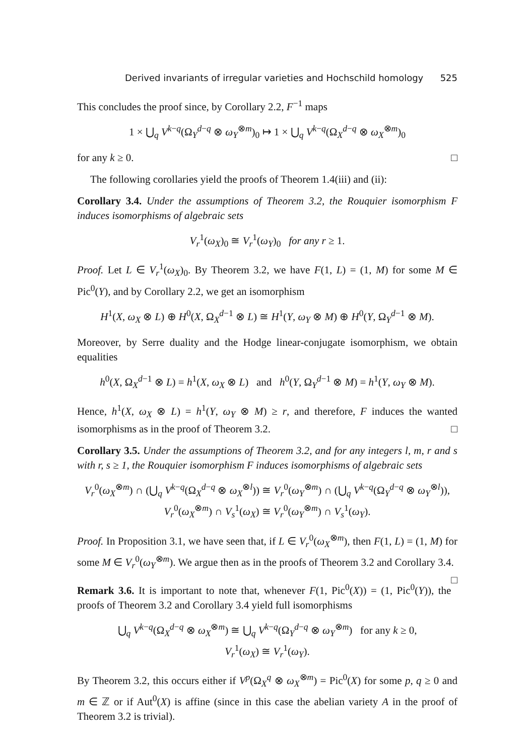Derived invariants of irregular varieties and Hochschild homology 525
This concludes the proof since, by Corollary 2.2, F<sup>−1</sup> maps
1 × ⋃<sub>q</sub> V<sup>k−q</sup>(Ω<sub>Y</sub><sup>d−q</sup> ⊗ ω<sub>Y</sub><sup>⊗m</sup>)<sub>0</sub> ↦ 1 × ⋃<sub>q</sub> V<sup>k−q</sup>(Ω<sub>X</sub><sup>d−q</sup> ⊗ ω<sub>X</sub><sup>⊗m</sup>)<sub>0</sub>
for any k ≥ 0. □
The following corollaries yield the proofs of Theorem 1.4(iii) and (ii):
Corollary 3.4. Under the assumptions of Theorem 3.2, the Rouquier isomorphism F induces isomorphisms of algebraic sets
V<sub>r</sub><sup>1</sup>(ω<sub>X</sub>)<sub>0</sub> ≅ V<sub>r</sub><sup>1</sup>(ω<sub>Y</sub>)<sub>0</sub> for any r ≥ 1.
Proof. Let L ∈ V<sub>r</sub><sup>1</sup>(ω<sub>X</sub>)<sub>0</sub>. By Theorem 3.2, we have F(1, L) = (1, M) for some M ∈ Pic<sup>0</sup>(Y), and by Corollary 2.2, we get an isomorphism
H<sup>1</sup>(X, ω<sub>X</sub> ⊗ L) ⊕ H<sup>0</sup>(X, Ω<sub>X</sub><sup>d−1</sup> ⊗ L) ≅ H<sup>1</sup>(Y, ω<sub>Y</sub> ⊗ M) ⊕ H<sup>0</sup>(Y, Ω<sub>Y</sub><sup>d−1</sup> ⊗ M).
Moreover, by Serre duality and the Hodge linear-conjugate isomorphism, we obtain equalities
h<sup>0</sup>(X, Ω<sub>X</sub><sup>d−1</sup> ⊗ L) = h<sup>1</sup>(X, ω<sub>X</sub> ⊗ L) and h<sup>0</sup>(Y, Ω<sub>Y</sub><sup>d−1</sup> ⊗ M) = h<sup>1</sup>(Y, ω<sub>Y</sub> ⊗ M).
Hence, h<sup>1</sup>(X, ω<sub>X</sub> ⊗ L) = h<sup>1</sup>(Y, ω<sub>Y</sub> ⊗ M) ≥ r, and therefore, F induces the wanted isomorphisms as in the proof of Theorem 3.2. □
Corollary 3.5. Under the assumptions of Theorem 3.2, and for any integers l, m, r and s with r, s ≥ 1, the Rouquier isomorphism F induces isomorphisms of algebraic sets
V<sub>r</sub><sup>0</sup>(ω<sub>X</sub><sup>⊗m</sup>) ∩ (⋃<sub>q</sub> V<sup>k−q</sup>(Ω<sub>X</sub><sup>d−q</sup> ⊗ ω<sub>X</sub><sup>⊗l</sup>)) ≅ V<sub>r</sub><sup>0</sup>(ω<sub>Y</sub><sup>⊗m</sup>) ∩ (⋃<sub>q</sub> V<sup>k−q</sup>(Ω<sub>Y</sub><sup>d−q</sup> ⊗ ω<sub>Y</sub><sup>⊗l</sup>)),
V<sub>r</sub><sup>0</sup>(ω<sub>X</sub><sup>⊗m</sup>) ∩ V<sub>s</sub><sup>1</sup>(ω<sub>X</sub>) ≅ V<sub>r</sub><sup>0</sup>(ω<sub>Y</sub><sup>⊗m</sup>) ∩ V<sub>s</sub><sup>1</sup>(ω<sub>Y</sub>).
Proof. In Proposition 3.1, we have seen that, if L ∈ V<sub>r</sub><sup>0</sup>(ω<sub>X</sub><sup>⊗m</sup>), then F(1, L) = (1, M) for some M ∈ V<sub>r</sub><sup>0</sup>(ω<sub>Y</sub><sup>⊗m</sup>). We argue then as in the proofs of Theorem 3.2 and Corollary 3.4. □
Remark 3.6. It is important to note that, whenever F(1, Pic<sup>0</sup>(X)) = (1, Pic<sup>0</sup>(Y)), the proofs of Theorem 3.2 and Corollary 3.4 yield full isomorphisms
⋃<sub>q</sub> V<sup>k−q</sup>(Ω<sub>X</sub><sup>d−q</sup> ⊗ ω<sub>X</sub><sup>⊗m</sup>) ≅ ⋃<sub>q</sub> V<sup>k−q</sup>(Ω<sub>Y</sub><sup>d−q</sup> ⊗ ω<sub>Y</sub><sup>⊗m</sup>) for any k ≥ 0,
V<sub>r</sub><sup>1</sup>(ω<sub>X</sub>) ≅ V<sub>r</sub><sup>1</sup>(ω<sub>Y</sub>).
By Theorem 3.2, this occurs either if V<sup>p</sup>(Ω<sub>X</sub><sup>q</sup> ⊗ ω<sub>X</sub><sup>⊗m</sup>) = Pic<sup>0</sup>(X) for some p, q ≥ 0 and m ∈ ℤ or if Aut<sup>0</sup>(X) is affine (since in this case the abelian variety A in the proof of Theorem 3.2 is trivial).